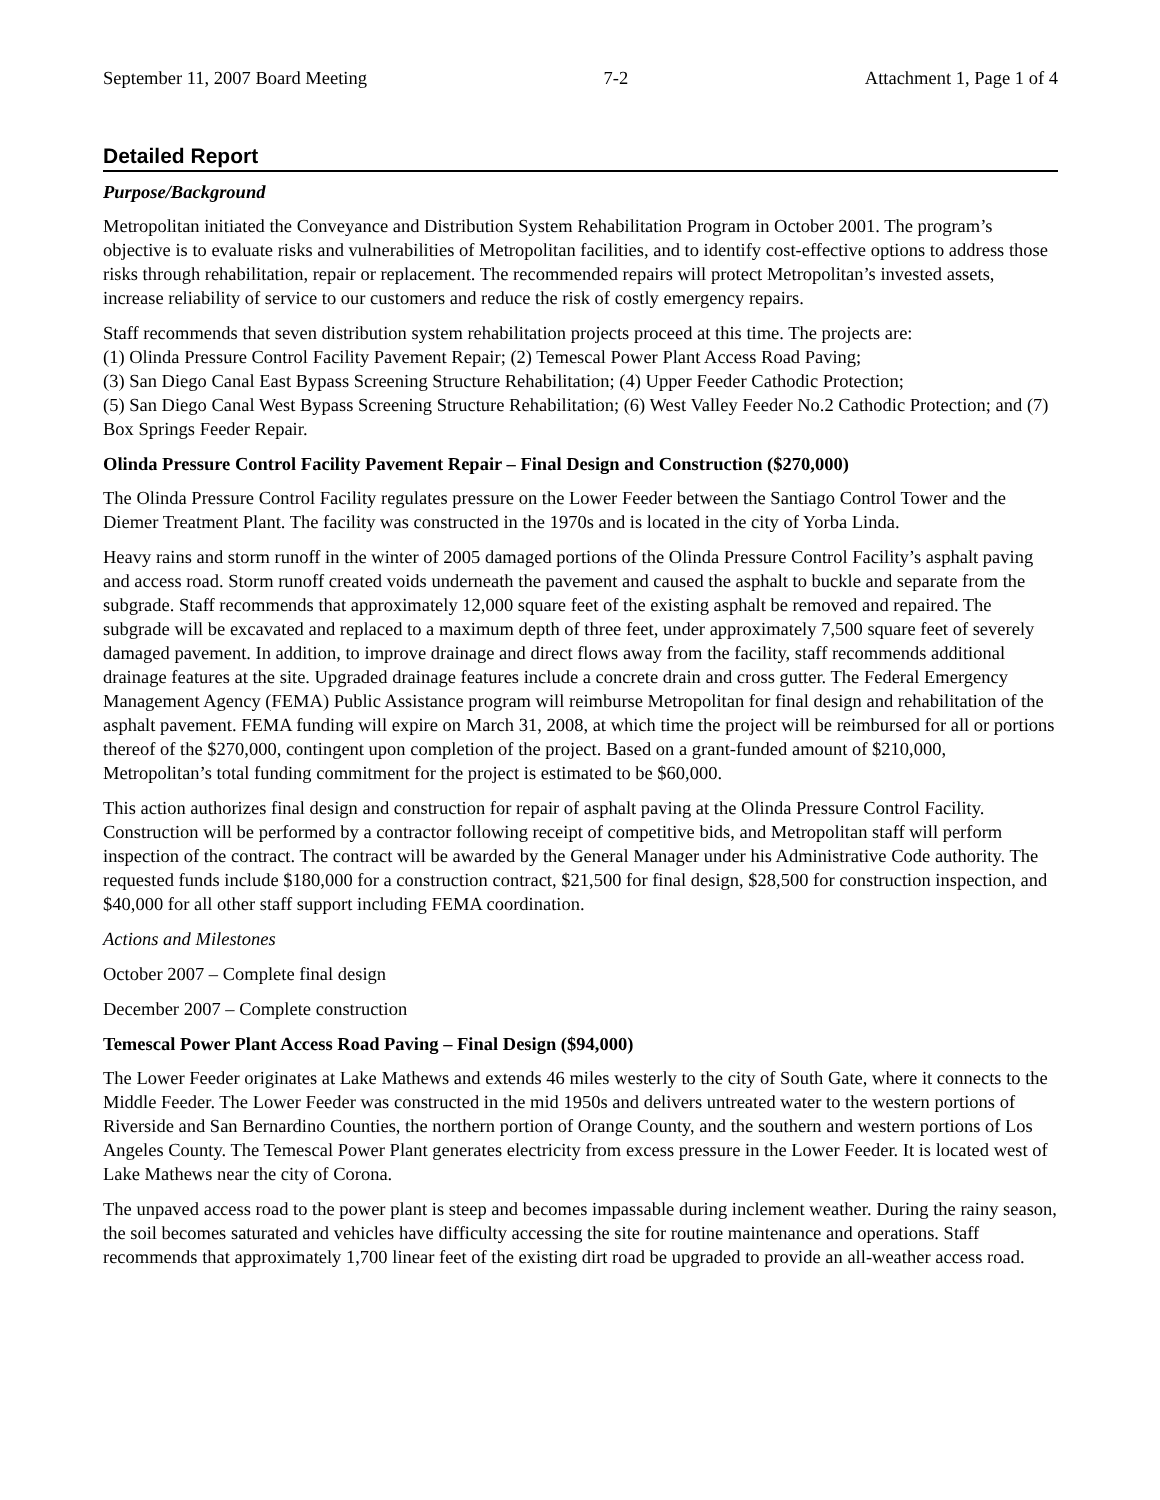September 11, 2007 Board Meeting 7-2 Attachment 1, Page 1 of 4
Detailed Report
Purpose/Background
Metropolitan initiated the Conveyance and Distribution System Rehabilitation Program in October 2001. The program’s objective is to evaluate risks and vulnerabilities of Metropolitan facilities, and to identify cost-effective options to address those risks through rehabilitation, repair or replacement. The recommended repairs will protect Metropolitan’s invested assets, increase reliability of service to our customers and reduce the risk of costly emergency repairs.
Staff recommends that seven distribution system rehabilitation projects proceed at this time. The projects are:
(1) Olinda Pressure Control Facility Pavement Repair; (2) Temescal Power Plant Access Road Paving;
(3) San Diego Canal East Bypass Screening Structure Rehabilitation; (4) Upper Feeder Cathodic Protection;
(5) San Diego Canal West Bypass Screening Structure Rehabilitation; (6) West Valley Feeder No.2 Cathodic Protection; and (7) Box Springs Feeder Repair.
Olinda Pressure Control Facility Pavement Repair – Final Design and Construction ($270,000)
The Olinda Pressure Control Facility regulates pressure on the Lower Feeder between the Santiago Control Tower and the Diemer Treatment Plant. The facility was constructed in the 1970s and is located in the city of Yorba Linda.
Heavy rains and storm runoff in the winter of 2005 damaged portions of the Olinda Pressure Control Facility’s asphalt paving and access road. Storm runoff created voids underneath the pavement and caused the asphalt to buckle and separate from the subgrade. Staff recommends that approximately 12,000 square feet of the existing asphalt be removed and repaired. The subgrade will be excavated and replaced to a maximum depth of three feet, under approximately 7,500 square feet of severely damaged pavement. In addition, to improve drainage and direct flows away from the facility, staff recommends additional drainage features at the site. Upgraded drainage features include a concrete drain and cross gutter. The Federal Emergency Management Agency (FEMA) Public Assistance program will reimburse Metropolitan for final design and rehabilitation of the asphalt pavement. FEMA funding will expire on March 31, 2008, at which time the project will be reimbursed for all or portions thereof of the $270,000, contingent upon completion of the project. Based on a grant-funded amount of $210,000, Metropolitan’s total funding commitment for the project is estimated to be $60,000.
This action authorizes final design and construction for repair of asphalt paving at the Olinda Pressure Control Facility. Construction will be performed by a contractor following receipt of competitive bids, and Metropolitan staff will perform inspection of the contract. The contract will be awarded by the General Manager under his Administrative Code authority. The requested funds include $180,000 for a construction contract, $21,500 for final design, $28,500 for construction inspection, and $40,000 for all other staff support including FEMA coordination.
Actions and Milestones
October 2007 – Complete final design
December 2007 – Complete construction
Temescal Power Plant Access Road Paving – Final Design ($94,000)
The Lower Feeder originates at Lake Mathews and extends 46 miles westerly to the city of South Gate, where it connects to the Middle Feeder. The Lower Feeder was constructed in the mid 1950s and delivers untreated water to the western portions of Riverside and San Bernardino Counties, the northern portion of Orange County, and the southern and western portions of Los Angeles County. The Temescal Power Plant generates electricity from excess pressure in the Lower Feeder. It is located west of Lake Mathews near the city of Corona.
The unpaved access road to the power plant is steep and becomes impassable during inclement weather. During the rainy season, the soil becomes saturated and vehicles have difficulty accessing the site for routine maintenance and operations. Staff recommends that approximately 1,700 linear feet of the existing dirt road be upgraded to provide an all-weather access road.